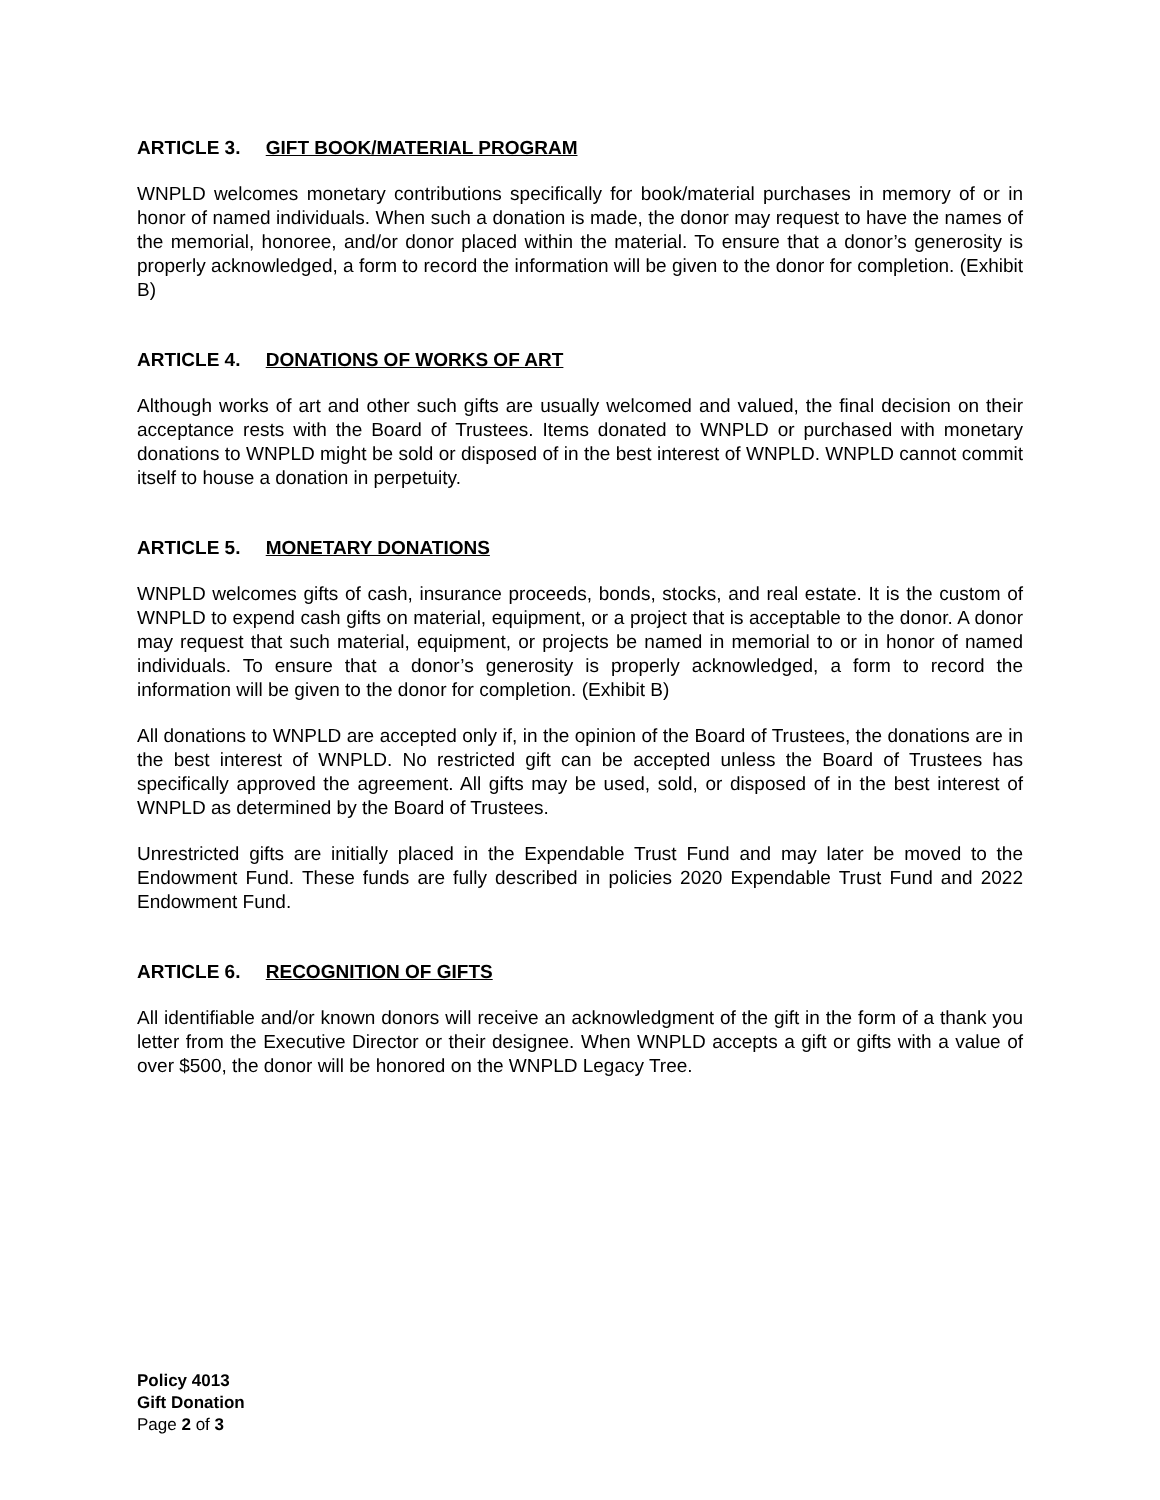ARTICLE 3. GIFT BOOK/MATERIAL PROGRAM
WNPLD welcomes monetary contributions specifically for book/material purchases in memory of or in honor of named individuals. When such a donation is made, the donor may request to have the names of the memorial, honoree, and/or donor placed within the material. To ensure that a donor’s generosity is properly acknowledged, a form to record the information will be given to the donor for completion. (Exhibit B)
ARTICLE 4. DONATIONS OF WORKS OF ART
Although works of art and other such gifts are usually welcomed and valued, the final decision on their acceptance rests with the Board of Trustees. Items donated to WNPLD or purchased with monetary donations to WNPLD might be sold or disposed of in the best interest of WNPLD. WNPLD cannot commit itself to house a donation in perpetuity.
ARTICLE 5. MONETARY DONATIONS
WNPLD welcomes gifts of cash, insurance proceeds, bonds, stocks, and real estate. It is the custom of WNPLD to expend cash gifts on material, equipment, or a project that is acceptable to the donor. A donor may request that such material, equipment, or projects be named in memorial to or in honor of named individuals. To ensure that a donor’s generosity is properly acknowledged, a form to record the information will be given to the donor for completion. (Exhibit B)
All donations to WNPLD are accepted only if, in the opinion of the Board of Trustees, the donations are in the best interest of WNPLD. No restricted gift can be accepted unless the Board of Trustees has specifically approved the agreement. All gifts may be used, sold, or disposed of in the best interest of WNPLD as determined by the Board of Trustees.
Unrestricted gifts are initially placed in the Expendable Trust Fund and may later be moved to the Endowment Fund. These funds are fully described in policies 2020 Expendable Trust Fund and 2022 Endowment Fund.
ARTICLE 6. RECOGNITION OF GIFTS
All identifiable and/or known donors will receive an acknowledgment of the gift in the form of a thank you letter from the Executive Director or their designee. When WNPLD accepts a gift or gifts with a value of over $500, the donor will be honored on the WNPLD Legacy Tree.
Policy 4013
Gift Donation
Page 2 of 3